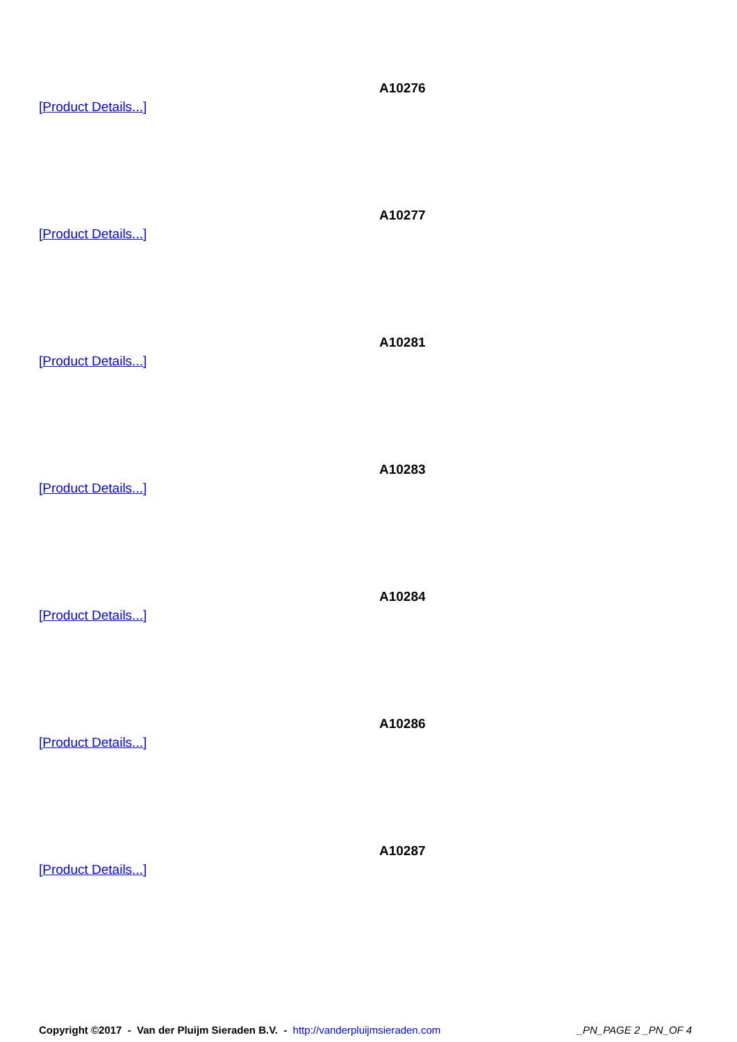A10276
[Product Details...]
A10277
[Product Details...]
A10281
[Product Details...]
A10283
[Product Details...]
A10284
[Product Details...]
A10286
[Product Details...]
A10287
[Product Details...]
Copyright ©2017 - Van der Pluijm Sieraden B.V. - http://vanderpluijmsieraden.com _PN_PAGE 2 _PN_OF 4